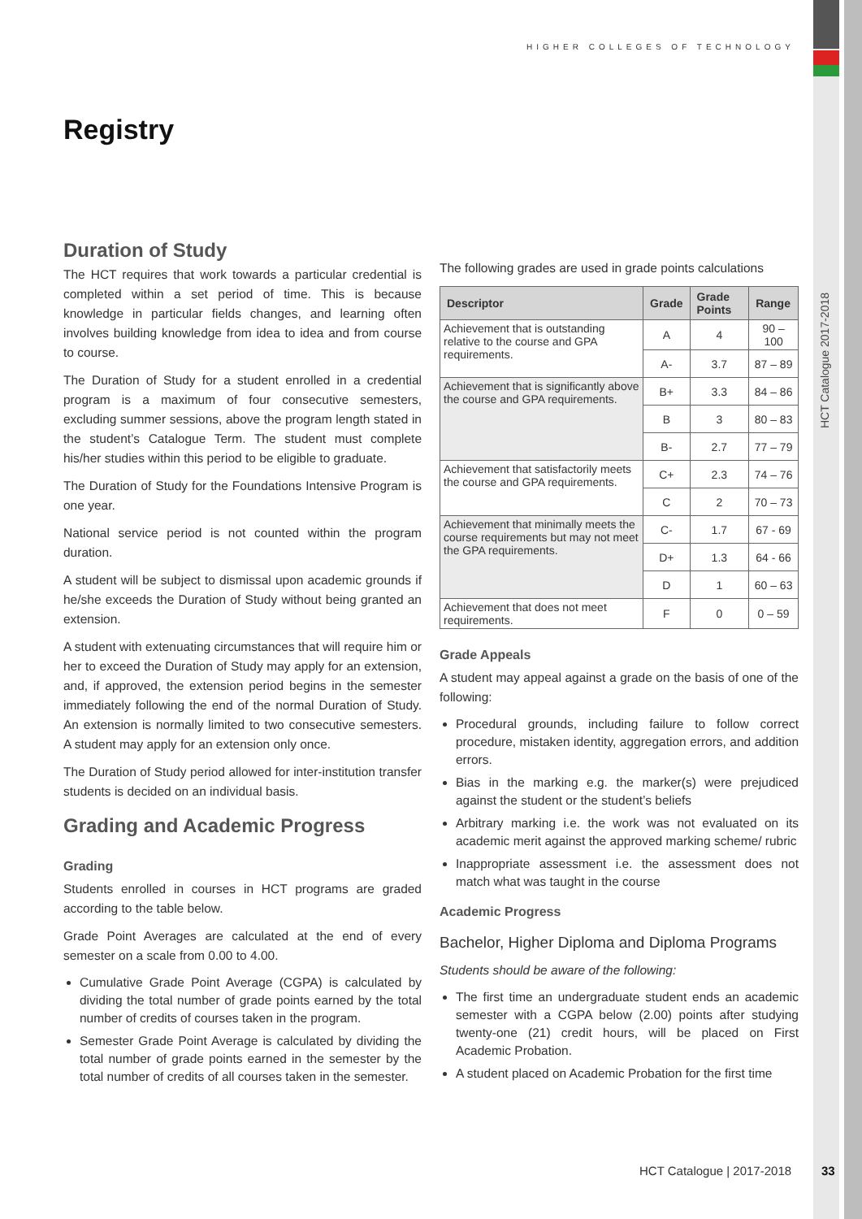HIGHER COLLEGES OF TECHNOLOGY
HCT Catalogue 2017-2018
Registry
Duration of Study
The HCT requires that work towards a particular credential is completed within a set period of time. This is because knowledge in particular fields changes, and learning often involves building knowledge from idea to idea and from course to course.
The Duration of Study for a student enrolled in a credential program is a maximum of four consecutive semesters, excluding summer sessions, above the program length stated in the student’s Catalogue Term. The student must complete his/her studies within this period to be eligible to graduate.
The Duration of Study for the Foundations Intensive Program is one year.
National service period is not counted within the program duration.
A student will be subject to dismissal upon academic grounds if he/she exceeds the Duration of Study without being granted an extension.
A student with extenuating circumstances that will require him or her to exceed the Duration of Study may apply for an extension, and, if approved, the extension period begins in the semester immediately following the end of the normal Duration of Study. An extension is normally limited to two consecutive semesters. A student may apply for an extension only once.
The Duration of Study period allowed for inter-institution transfer students is decided on an individual basis.
Grading and Academic Progress
Grading
Students enrolled in courses in HCT programs are graded according to the table below.
Grade Point Averages are calculated at the end of every semester on a scale from 0.00 to 4.00.
Cumulative Grade Point Average (CGPA) is calculated by dividing the total number of grade points earned by the total number of credits of courses taken in the program.
Semester Grade Point Average is calculated by dividing the total number of grade points earned in the semester by the total number of credits of all courses taken in the semester.
The following grades are used in grade points calculations
| Descriptor | Grade | Grade Points | Range |
| --- | --- | --- | --- |
| Achievement that is outstanding relative to the course and GPA requirements. | A | 4 | 90 – 100 |
| | A- | 3.7 | 87 – 89 |
| Achievement that is significantly above the course and GPA requirements. | B+ | 3.3 | 84 – 86 |
| | B | 3 | 80 – 83 |
| | B- | 2.7 | 77 – 79 |
| Achievement that satisfactorily meets the course and GPA requirements. | C+ | 2.3 | 74 – 76 |
| | C | 2 | 70 – 73 |
| Achievement that minimally meets the course requirements but may not meet the GPA requirements. | C- | 1.7 | 67 - 69 |
| | D+ | 1.3 | 64 - 66 |
| | D | 1 | 60 – 63 |
| Achievement that does not meet requirements. | F | 0 | 0 – 59 |
Grade Appeals
A student may appeal against a grade on the basis of one of the following:
Procedural grounds, including failure to follow correct procedure, mistaken identity, aggregation errors, and addition errors.
Bias in the marking e.g. the marker(s) were prejudiced against the student or the student’s beliefs
Arbitrary marking i.e. the work was not evaluated on its academic merit against the approved marking scheme/ rubric
Inappropriate assessment i.e. the assessment does not match what was taught in the course
Academic Progress
Bachelor, Higher Diploma and Diploma Programs
Students should be aware of the following:
The first time an undergraduate student ends an academic semester with a CGPA below (2.00) points after studying twenty-one (21) credit hours, will be placed on First Academic Probation.
A student placed on Academic Probation for the first time
HCT Catalogue | 2017-2018 33